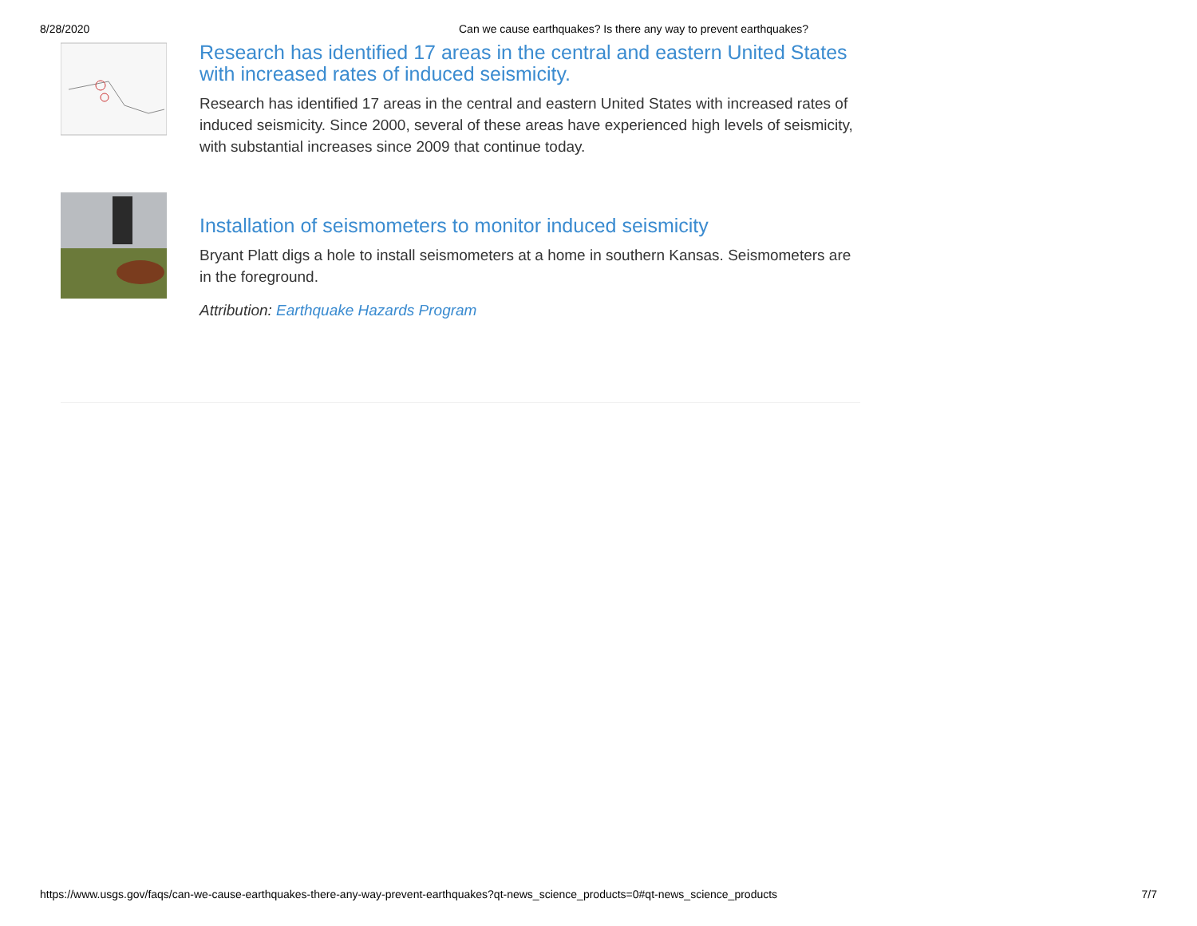8/28/2020 Can we cause earthquakes? Is there any way to prevent earthquakes?
Research has identified 17 areas in the central and eastern United States with increased rates of induced seismicity.
Research has identified 17 areas in the central and eastern United States with increased rates of induced seismicity. Since 2000, several of these areas have experienced high levels of seismicity, with substantial increases since 2009 that continue today.
Installation of seismometers to monitor induced seismicity
Bryant Platt digs a hole to install seismometers at a home in southern Kansas. Seismometers are in the foreground.
Attribution: Earthquake Hazards Program
https://www.usgs.gov/faqs/can-we-cause-earthquakes-there-any-way-prevent-earthquakes?qt-news_science_products=0#qt-news_science_products 7/7